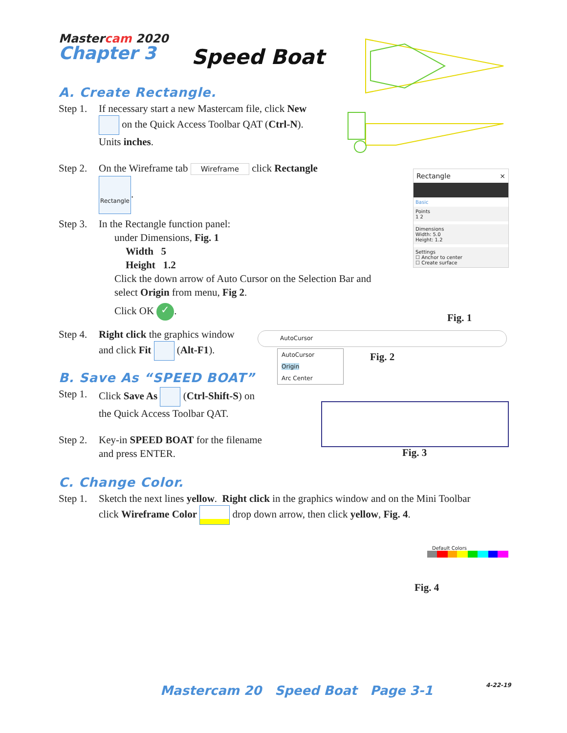Mastercam 2020
Chapter 3
Speed Boat
A. Create Rectangle.
Step 1.
If necessary start a new Mastercam file, click New
on the Quick Access Toolbar QAT (Ctrl-N).
Units inches.
Step 2.
On the Wireframe tab Wireframe click Rectangle
Rectangle.
Step 3.
In the Rectangle function panel:
under Dimensions, Fig. 1
Width 5
Height 1.2
Click the down arrow of Auto Cursor on the Selection Bar and
select Origin from menu, Fig 2.
Click OK ✓.
Step 4.
Right click the graphics window
and click Fit (Alt-F1).
B. Save As “SPEED BOAT”
Step 1.
Click Save As (Ctrl-Shift-S) on
the Quick Access Toolbar QAT.
Step 2.
Key-in SPEED BOAT for the filename
and press ENTER.
C. Change Color.
Step 1.
Sketch the next lines yellow. Right click in the graphics window and on the Mini Toolbar
click Wireframe Color drop down arrow, then click yellow, Fig. 4.
Rectangle ×
Basic
Points
1 2
Dimensions
Width: 5.0
Height: 1.2
Settings
☐ Anchor to center
☐ Create surface
Fig. 1
AutoCursor
AutoCursor
Origin
Arc Center
Fig. 2
Fig. 3
Default Colors
Fig. 4
Mastercam 20 Speed Boat Page 3-1
4-22-19